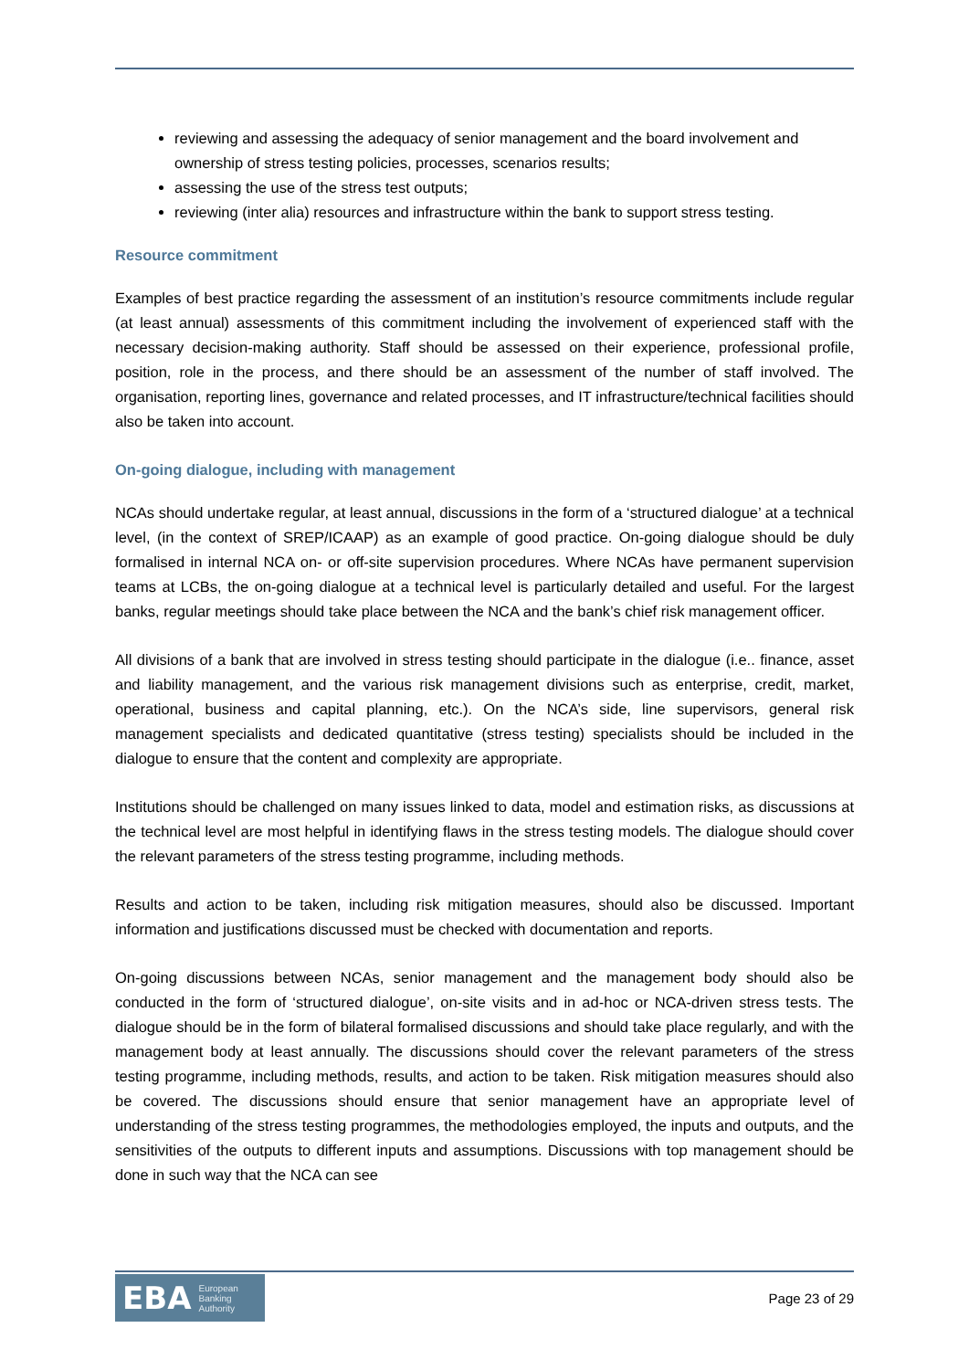reviewing and assessing the adequacy of senior management and the board involvement and ownership of stress testing policies, processes, scenarios results;
assessing the use of the stress test outputs;
reviewing (inter alia) resources and infrastructure within the bank to support stress testing.
Resource commitment
Examples of best practice regarding the assessment of an institution’s resource commitments include regular (at least annual) assessments of this commitment including the involvement of experienced staff with the necessary decision-making authority. Staff should be assessed on their experience, professional profile, position, role in the process, and there should be an assessment of the number of staff involved. The organisation, reporting lines, governance and related processes, and IT infrastructure/technical facilities should also be taken into account.
On-going dialogue, including with management
NCAs should undertake regular, at least annual, discussions in the form of a ‘structured dialogue’ at a technical level, (in the context of SREP/ICAAP) as an example of good practice. On-going dialogue should be duly formalised in internal NCA on- or off-site supervision procedures. Where NCAs have permanent supervision teams at LCBs, the on-going dialogue at a technical level is particularly detailed and useful. For the largest banks, regular meetings should take place between the NCA and the bank’s chief risk management officer.
All divisions of a bank that are involved in stress testing should participate in the dialogue (i.e.. finance, asset and liability management, and the various risk management divisions such as enterprise, credit, market, operational, business and capital planning, etc.). On the NCA’s side, line supervisors, general risk management specialists and dedicated quantitative (stress testing) specialists should be included in the dialogue to ensure that the content and complexity are appropriate.
Institutions should be challenged on many issues linked to data, model and estimation risks, as discussions at the technical level are most helpful in identifying flaws in the stress testing models. The dialogue should cover the relevant parameters of the stress testing programme, including methods.
Results and action to be taken, including risk mitigation measures, should also be discussed. Important information and justifications discussed must be checked with documentation and reports.
On-going discussions between NCAs, senior management and the management body should also be conducted in the form of ‘structured dialogue’, on-site visits and in ad-hoc or NCA-driven stress tests. The dialogue should be in the form of bilateral formalised discussions and should take place regularly, and with the management body at least annually. The discussions should cover the relevant parameters of the stress testing programme, including methods, results, and action to be taken. Risk mitigation measures should also be covered. The discussions should ensure that senior management have an appropriate level of understanding of the stress testing programmes, the methodologies employed, the inputs and outputs, and the sensitivities of the outputs to different inputs and assumptions. Discussions with top management should be done in such way that the NCA can see
EBA European
Banking
Authority
Page 23 of 29